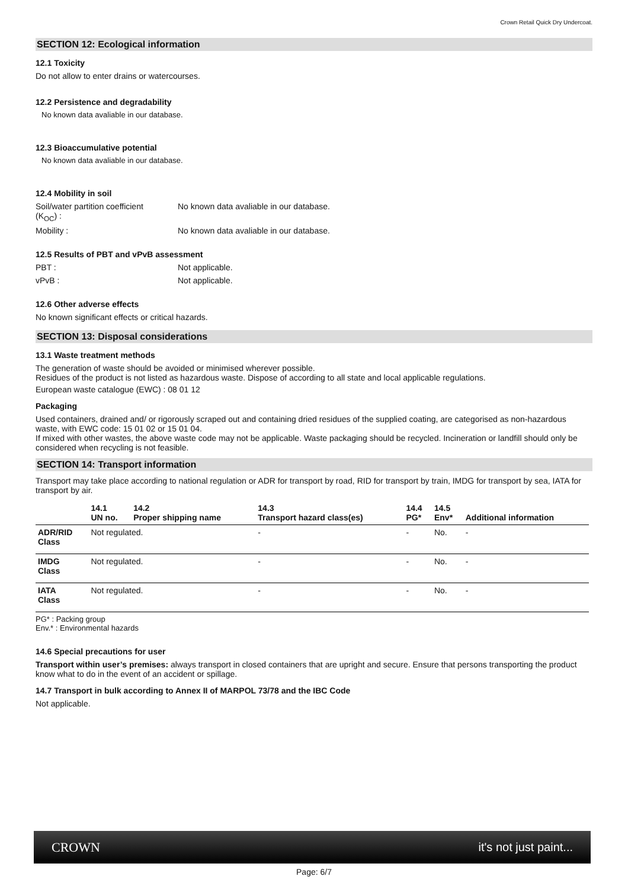Crown Retail Quick Dry Undercoat.
SECTION 12: Ecological information
12.1 Toxicity
Do not allow to enter drains or watercourses.
12.2 Persistence and degradability
No known data avaliable in our database.
12.3 Bioaccumulative potential
No known data avaliable in our database.
12.4 Mobility in soil
Soil/water partition coefficient
(K<sub>OC</sub>) :
No known data avaliable in our database.
Mobility : No known data avaliable in our database.
12.5 Results of PBT and vPvB assessment
PBT : Not applicable.
vPvB : Not applicable.
12.6 Other adverse effects
No known significant effects or critical hazards.
SECTION 13: Disposal considerations
13.1 Waste treatment methods
The generation of waste should be avoided or minimised wherever possible.
Residues of the product is not listed as hazardous waste. Dispose of according to all state and local applicable regulations.
European waste catalogue (EWC) : 08 01 12
Packaging
Used containers, drained and/ or rigorously scraped out and containing dried residues of the supplied coating, are categorised as non-hazardous waste, with EWC code: 15 01 02 or 15 01 04.
If mixed with other wastes, the above waste code may not be applicable. Waste packaging should be recycled. Incineration or landfill should only be considered when recycling is not feasible.
SECTION 14: Transport information
Transport may take place according to national regulation or ADR for transport by road, RID for transport by train, IMDG for transport by sea, IATA for transport by air.
| | 14.1 UN no. | 14.2 Proper shipping name | 14.3 Transport hazard class(es) | 14.4 PG* | 14.5 Env* | Additional information |
| --- | --- | --- | --- | --- | --- | --- |
| ADR/RID Class | Not regulated. | | - | - | No. | - |
| IMDG Class | Not regulated. | | - | - | No. | - |
| IATA Class | Not regulated. | | - | - | No. | - |
PG* : Packing group
Env.* : Environmental hazards
14.6 Special precautions for user
Transport within user’s premises: always transport in closed containers that are upright and secure. Ensure that persons transporting the product know what to do in the event of an accident or spillage.
14.7 Transport in bulk according to Annex II of MARPOL 73/78 and the IBC Code
Not applicable.
CROWN it's not just paint...
Page: 6/7